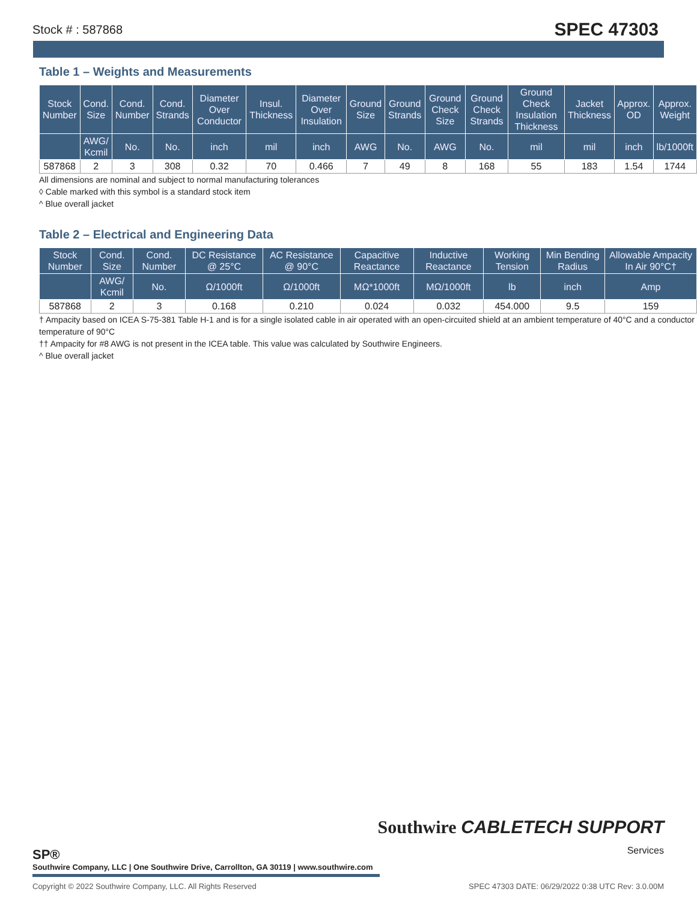Stock # : 587868 SPEC 47303
Table 1 – Weights and Measurements
| Stock Number | Cond. Size | Cond. Number | Cond. Strands | Diameter Over Conductor | Insul. Thickness | Diameter Over Insulation | Ground Size | Ground Strands | Ground Check Size | Ground Check Strands | Ground Check Insulation Thickness | Jacket Thickness | Approx. OD | Approx. Weight |
| --- | --- | --- | --- | --- | --- | --- | --- | --- | --- | --- | --- | --- | --- | --- |
| | AWG/ Kcmil | No. | No. | inch | mil | inch | AWG | No. | AWG | No. | mil | mil | inch | lb/1000ft |
| 587868 | 2 | 3 | 308 | 0.32 | 70 | 0.466 | 7 | 49 | 8 | 168 | 55 | 183 | 1.54 | 1744 |
All dimensions are nominal and subject to normal manufacturing tolerances
◊ Cable marked with this symbol is a standard stock item
^ Blue overall jacket
Table 2 – Electrical and Engineering Data
| Stock Number | Cond. Size | Cond. Number | DC Resistance @ 25°C | AC Resistance @ 90°C | Capacitive Reactance | Inductive Reactance | Working Tension | Min Bending Radius | Allowable Ampacity In Air 90°C† |
| --- | --- | --- | --- | --- | --- | --- | --- | --- | --- |
| | AWG/ Kcmil | No. | Ω/1000ft | Ω/1000ft | MΩ*1000ft | MΩ/1000ft | lb | inch | Amp |
| 587868 | 2 | 3 | 0.168 | 0.210 | 0.024 | 0.032 | 454.000 | 9.5 | 159 |
† Ampacity based on ICEA S-75-381 Table H-1 and is for a single isolated cable in air operated with an open-circuited shield at an ambient temperature of 40°C and a conductor temperature of 90°C
†† Ampacity for #8 AWG is not present in the ICEA table. This value was calculated by Southwire Engineers.
^ Blue overall jacket
Southwire CABLETECH SUPPORT
Services
SP®
Southwire Company, LLC | One Southwire Drive, Carrollton, GA 30119 | www.southwire.com
Copyright © 2022 Southwire Company, LLC. All Rights Reserved SPEC 47303 DATE: 06/29/2022 0:38 UTC Rev: 3.0.00M